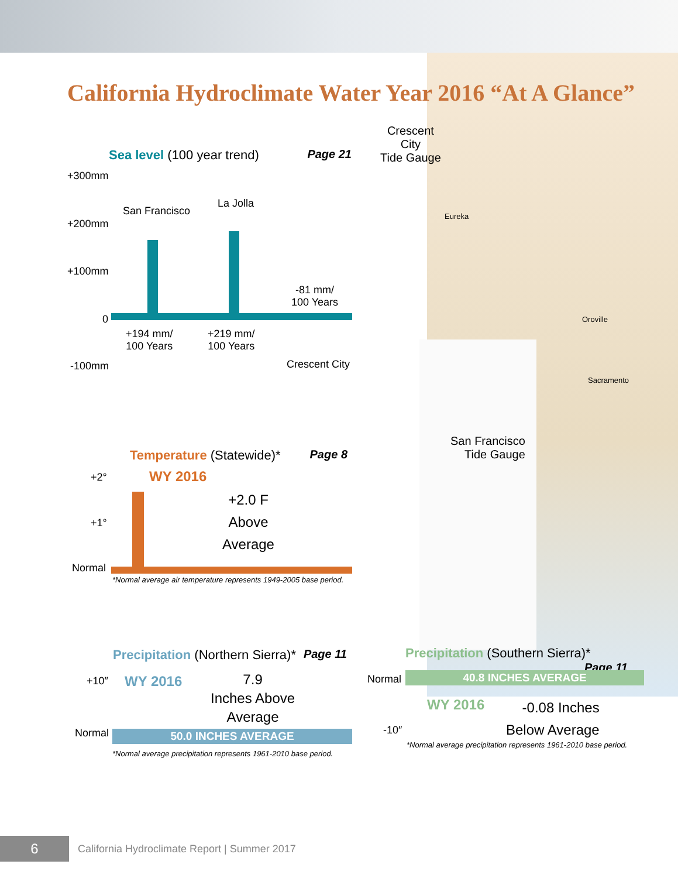California Hydroclimate Water Year 2016 “At A Glance”
Sea level (100 year trend) Page 21
+300mm
+200mm
+100mm
0
-100mm
San Francisco
La Jolla
-81 mm/
100 Years
+194 mm/
100 Years
+219 mm/
100 Years
Crescent City
Crescent
City
Tide Gauge
Eureka
Oroville
Sacramento
San Francisco
Tide Gauge
Temperature (Statewide)* Page 8
+2°
+1°
Normal
WY 2016
+2.0 F
Above
Average
*Normal average air temperature represents 1949-2005 base period.
Precipitation (Northern Sierra)* Page 11
+10″
Normal
WY 2016
7.9
Inches Above
Average
50.0 INCHES AVERAGE
*Normal average precipitation represents 1961-2010 base period.
Precipitation (Southern Sierra)* Page 11
Normal
-10″
40.8 INCHES AVERAGE
WY 2016
-0.08 Inches
Below Average
*Normal average precipitation represents 1961-2010 base period.
6
California Hydroclimate Report | Summer 2017